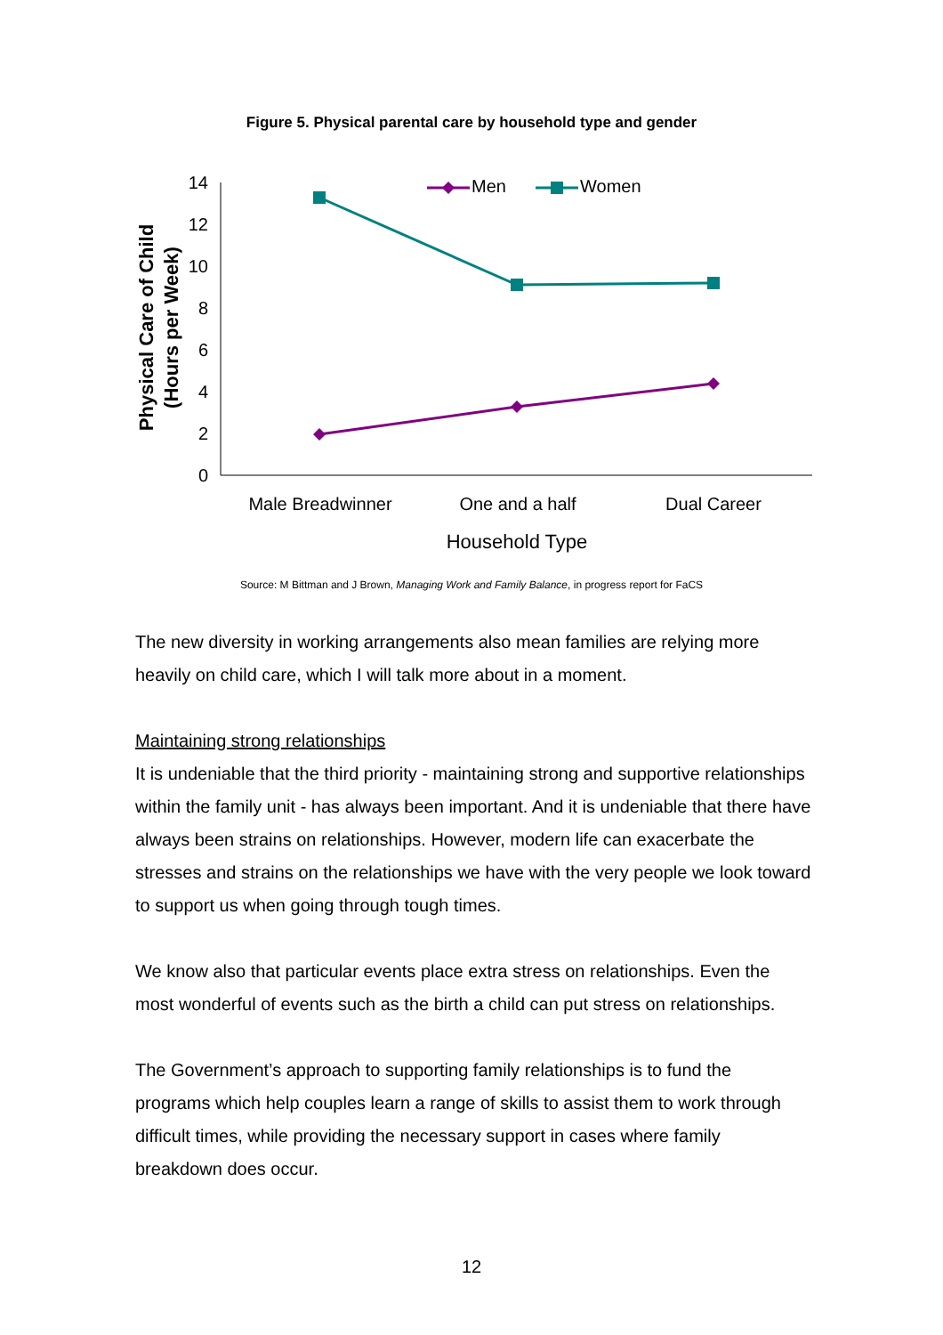Figure 5. Physical parental care by household type and gender
Physical Care of Child
(Hours per Week)
14
12
10
8
6
4
2
0
Men
Women
Male Breadwinner
One and a half
Dual Career
Household Type
Source: M Bittman and J Brown, Managing Work and Family Balance, in progress report for FaCS
The new diversity in working arrangements also mean families are relying more heavily on child care, which I will talk more about in a moment.
Maintaining strong relationships
It is undeniable that the third priority - maintaining strong and supportive relationships within the family unit - has always been important. And it is undeniable that there have always been strains on relationships. However, modern life can exacerbate the stresses and strains on the relationships we have with the very people we look toward to support us when going through tough times.
We know also that particular events place extra stress on relationships. Even the most wonderful of events such as the birth a child can put stress on relationships.
The Government’s approach to supporting family relationships is to fund the programs which help couples learn a range of skills to assist them to work through difficult times, while providing the necessary support in cases where family breakdown does occur.
12